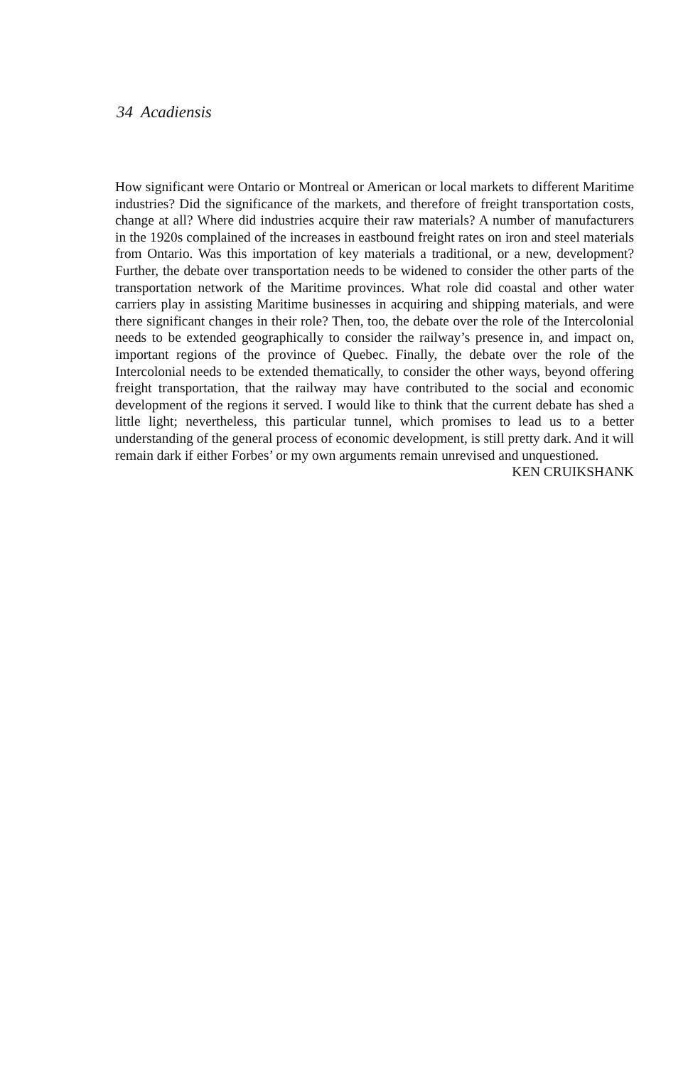34 Acadiensis
How significant were Ontario or Montreal or American or local markets to different Maritime industries? Did the significance of the markets, and therefore of freight transportation costs, change at all? Where did industries acquire their raw materials? A number of manufacturers in the 1920s complained of the increases in eastbound freight rates on iron and steel materials from Ontario. Was this importation of key materials a traditional, or a new, development? Further, the debate over transportation needs to be widened to consider the other parts of the transportation network of the Maritime provinces. What role did coastal and other water carriers play in assisting Maritime businesses in acquiring and shipping materials, and were there significant changes in their role? Then, too, the debate over the role of the Intercolonial needs to be extended geographically to consider the railway’s presence in, and impact on, important regions of the province of Quebec. Finally, the debate over the role of the Intercolonial needs to be extended thematically, to consider the other ways, beyond offering freight transportation, that the railway may have contributed to the social and economic development of the regions it served. I would like to think that the current debate has shed a little light; nevertheless, this particular tunnel, which promises to lead us to a better understanding of the general process of economic development, is still pretty dark. And it will remain dark if either Forbes’ or my own arguments remain unrevised and unquestioned.
KEN CRUIKSHANK